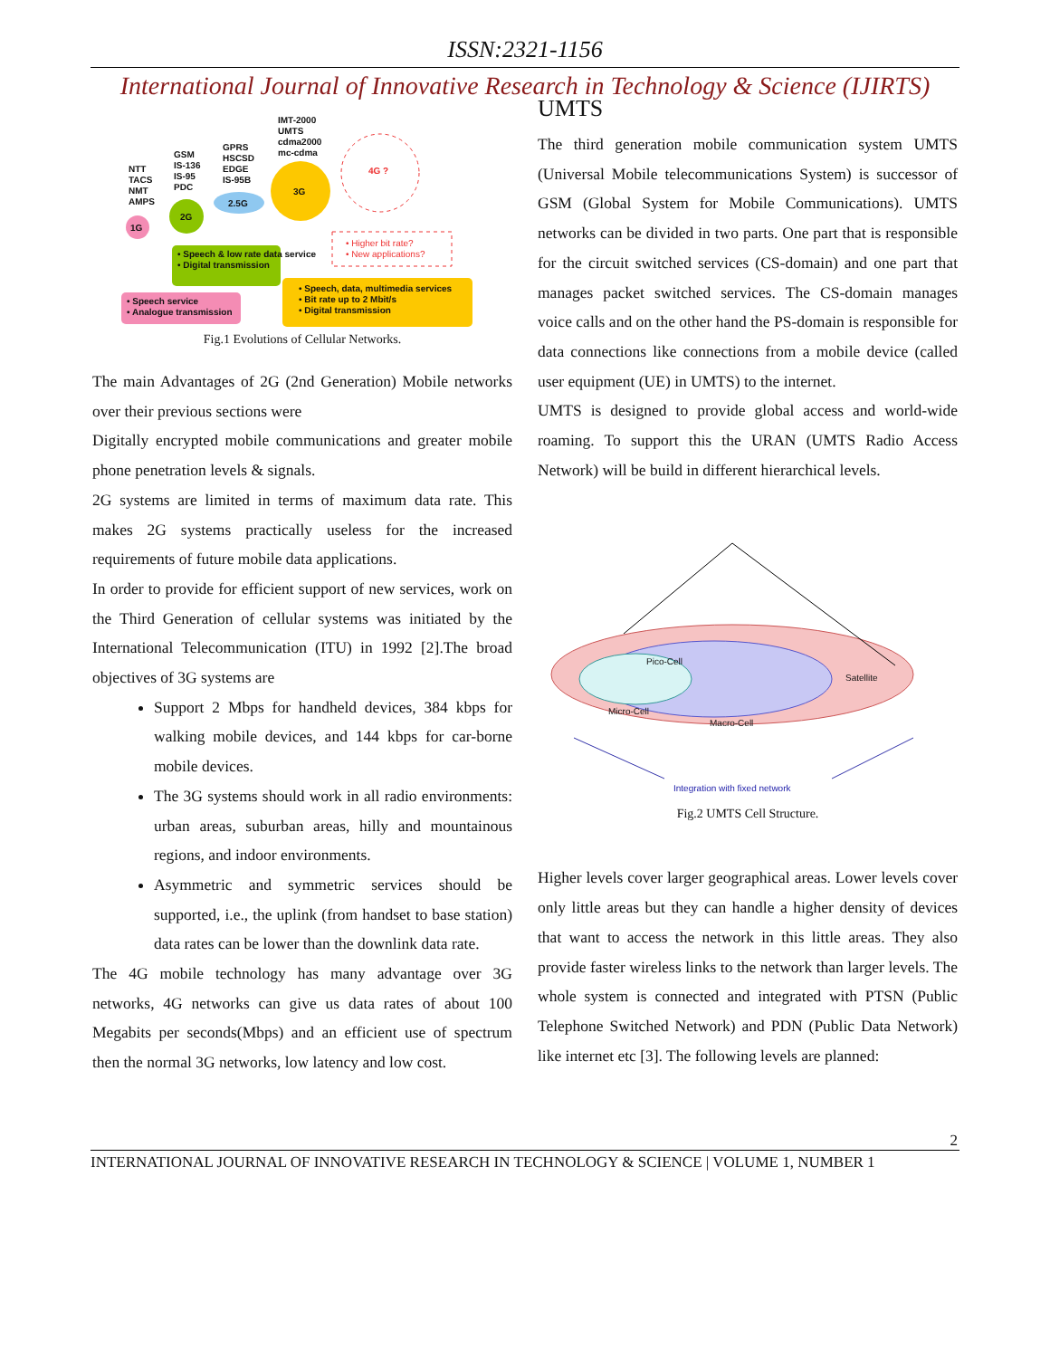ISSN:2321-1156
International Journal of Innovative Research in Technology & Science (IJIRTS)
NTT
TACS
NMT
AMPS
GSM
IS-136
IS-95
PDC
GPRS
HSCSD
EDGE
IS-95B
IMT-2000
UMTS
cdma2000
mc-cdma
1G
2G
2.5G
3G
4G ?
• Higher bit rate?
• New applications?
• Speech & low rate data service
• Digital transmission
• Speech service
• Analogue transmission
• Speech, data, multimedia services
• Bit rate up to 2 Mbit/s
• Digital transmission
Fig.1 Evolutions of Cellular Networks.
The main Advantages of 2G (2nd Generation) Mobile net­works over their previous sections were
Digitally encrypted mobile communications and greater mobile phone penetration levels & signals.
2G systems are limited in terms of maximum data rate. This makes 2G systems practically useless for the increased requirements of future mobile data applications.
In order to provide for efficient support of new services, work on the Third Generation of cellular systems was initiated by the International Telecommunication (ITU) in 1992 [2].The broad objectives of 3G systems are
Support 2 Mbps for handheld devices, 384 kbps for walking mobile devices, and 144 kbps for car-borne mobile devices.
The 3G systems should work in all radio environments: urban areas, suburban areas, hilly and mountainous regions, and indoor environments.
Asymmetric and symmetric services should be supported, i.e., the uplink (from handset to base station) data rates can be lower than the downlink data rate.
The 4G mobile technology has many advantage over 3G networks, 4G networks can give us data rates of about 100 Megabits per seconds(Mbps) and an efficient use of spectrum then the normal 3G networks, low latency and low cost.
UMTS
The third generation mobile communication system UMTS (Universal Mobile telecommunications System) is successor of GSM (Global System for Mobile Communications). UMTS networks can be divided in two parts. One part that is responsible for the circuit switched services (CS-domain) and one part that manages packet switched services. The CS-domain manages voice calls and on the other hand the PS-domain is responsible for data connections like connections from a mobile device (called user equipment (UE) in UMTS) to the internet.
UMTS is designed to provide global access and world-wide roaming. To support this the URAN (UMTS Radio Access Network) will be build in different hierarchical levels.
Pico-Cell
Satellite
Micro-Cell
Macro-Cell
Integration with fixed network
Fig.2 UMTS Cell Structure.
Higher levels cover larger geographical areas. Lower levels cover only little areas but they can handle a higher density of devices that want to access the network in this little areas. They also provide faster wireless links to the network than larger levels. The whole system is connected and integrated with PTSN (Public Telephone Switched Network) and PDN (Public Data Network) like internet etc [3]. The following levels are planned:
2
INTERNATIONAL JOURNAL OF INNOVATIVE RESEARCH IN TECHNOLOGY & SCIENCE | VOLUME 1, NUMBER 1